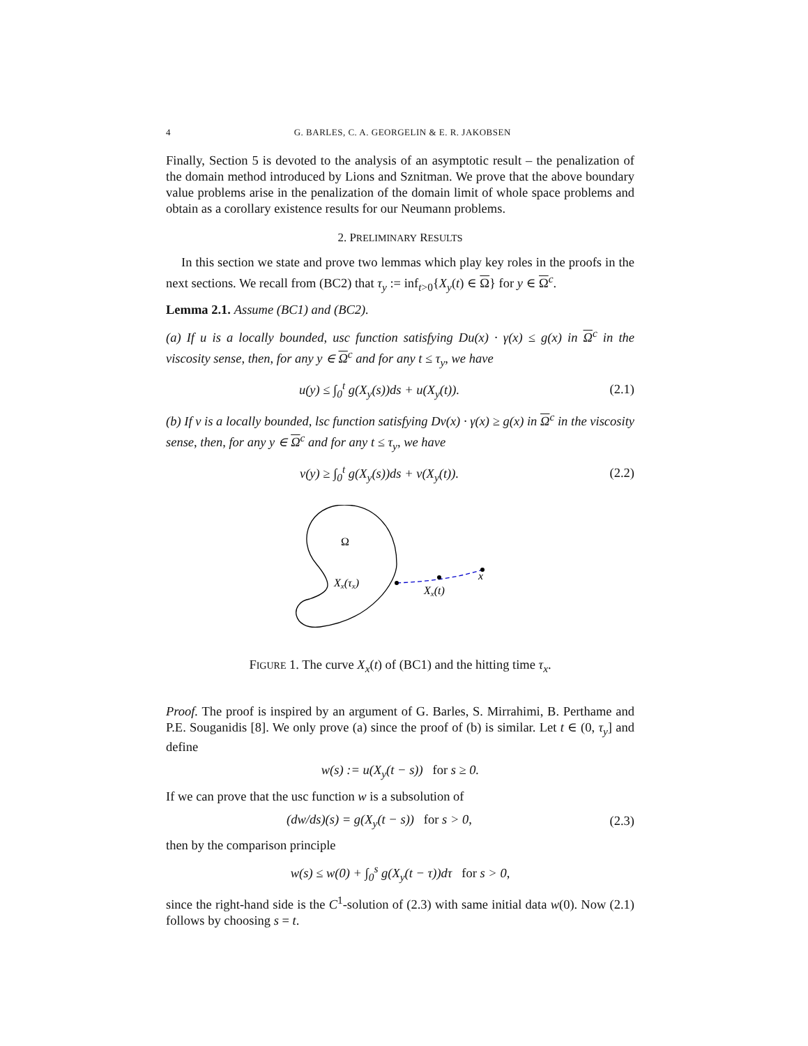4 G. BARLES, C. A. GEORGELIN & E. R. JAKOBSEN
Finally, Section 5 is devoted to the analysis of an asymptotic result – the penalization of the domain method introduced by Lions and Sznitman. We prove that the above boundary value problems arise in the penalization of the domain limit of whole space problems and obtain as a corollary existence results for our Neumann problems.
2. PRELIMINARY RESULTS
In this section we state and prove two lemmas which play key roles in the proofs in the next sections. We recall from (BC2) that τ<sub>y</sub> := inf<sub>t>0</sub>{X<sub>y</sub>(t) ∈ Ω} for y ∈ Ω<sup>c</sup>.
Lemma 2.1. Assume (BC1) and (BC2).
(a) If u is a locally bounded, usc function satisfying Du(x) · γ(x) ≤ g(x) in Ω<sup>c</sup> in the viscosity sense, then, for any y ∈ Ω<sup>c</sup> and for any t ≤ τ<sub>y</sub>, we have
u(y) ≤ ∫<sub>0</sub><sup>t</sup> g(X<sub>y</sub>(s))ds + u(X<sub>y</sub>(t)). (2.1)
(b) If v is a locally bounded, lsc function satisfying Dv(x) · γ(x) ≥ g(x) in Ω<sup>c</sup> in the viscosity sense, then, for any y ∈ Ω<sup>c</sup> and for any t ≤ τ<sub>y</sub>, we have
v(y) ≥ ∫<sub>0</sub><sup>t</sup> g(X<sub>y</sub>(s))ds + v(X<sub>y</sub>(t)). (2.2)
Ω
Xx(τx)
Xx(t)
x
FIGURE 1. The curve X<sub>x</sub>(t) of (BC1) and the hitting time τ<sub>x</sub>.
Proof. The proof is inspired by an argument of G. Barles, S. Mirrahimi, B. Perthame and P.E. Souganidis [8]. We only prove (a) since the proof of (b) is similar. Let t ∈ (0, τ<sub>y</sub>] and define
w(s) := u(X<sub>y</sub>(t − s)) for s ≥ 0.
If we can prove that the usc function w is a subsolution of
(dw/ds)(s) = g(X<sub>y</sub>(t − s)) for s > 0, (2.3)
then by the comparison principle
w(s) ≤ w(0) + ∫<sub>0</sub><sup>s</sup> g(X<sub>y</sub>(t − τ))dτ for s > 0,
since the right-hand side is the C<sup>1</sup>-solution of (2.3) with same initial data w(0). Now (2.1) follows by choosing s = t.